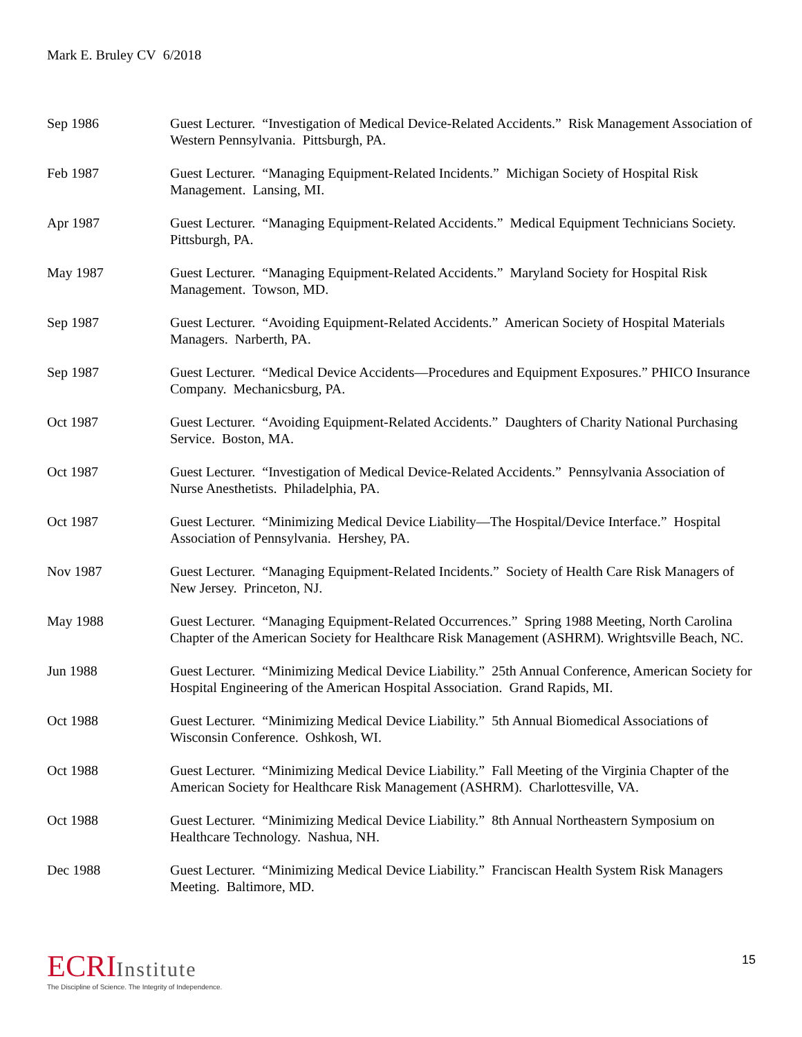Mark E. Bruley CV 6/2018
Sep 1986 Guest Lecturer. “Investigation of Medical Device-Related Accidents.” Risk Management Association of Western Pennsylvania. Pittsburgh, PA.
Feb 1987 Guest Lecturer. “Managing Equipment-Related Incidents.” Michigan Society of Hospital Risk Management. Lansing, MI.
Apr 1987 Guest Lecturer. “Managing Equipment-Related Accidents.” Medical Equipment Technicians Society. Pittsburgh, PA.
May 1987 Guest Lecturer. “Managing Equipment-Related Accidents.” Maryland Society for Hospital Risk Management. Towson, MD.
Sep 1987 Guest Lecturer. “Avoiding Equipment-Related Accidents.” American Society of Hospital Materials Managers. Narberth, PA.
Sep 1987 Guest Lecturer. “Medical Device Accidents—Procedures and Equipment Exposures.” PHICO Insurance Company. Mechanicsburg, PA.
Oct 1987 Guest Lecturer. “Avoiding Equipment-Related Accidents.” Daughters of Charity National Purchasing Service. Boston, MA.
Oct 1987 Guest Lecturer. “Investigation of Medical Device-Related Accidents.” Pennsylvania Association of Nurse Anesthetists. Philadelphia, PA.
Oct 1987 Guest Lecturer. “Minimizing Medical Device Liability—The Hospital/Device Interface.” Hospital Association of Pennsylvania. Hershey, PA.
Nov 1987 Guest Lecturer. “Managing Equipment-Related Incidents.” Society of Health Care Risk Managers of New Jersey. Princeton, NJ.
May 1988 Guest Lecturer. “Managing Equipment-Related Occurrences.” Spring 1988 Meeting, North Carolina Chapter of the American Society for Healthcare Risk Management (ASHRM). Wrightsville Beach, NC.
Jun 1988 Guest Lecturer. “Minimizing Medical Device Liability.” 25th Annual Conference, American Society for Hospital Engineering of the American Hospital Association. Grand Rapids, MI.
Oct 1988 Guest Lecturer. “Minimizing Medical Device Liability.” 5th Annual Biomedical Associations of Wisconsin Conference. Oshkosh, WI.
Oct 1988 Guest Lecturer. “Minimizing Medical Device Liability.” Fall Meeting of the Virginia Chapter of the American Society for Healthcare Risk Management (ASHRM). Charlottesville, VA.
Oct 1988 Guest Lecturer. “Minimizing Medical Device Liability.” 8th Annual Northeastern Symposium on Healthcare Technology. Nashua, NH.
Dec 1988 Guest Lecturer. “Minimizing Medical Device Liability.” Franciscan Health System Risk Managers Meeting. Baltimore, MD.
ECRIInstitute
The Discipline of Science. The Integrity of Independence.
15